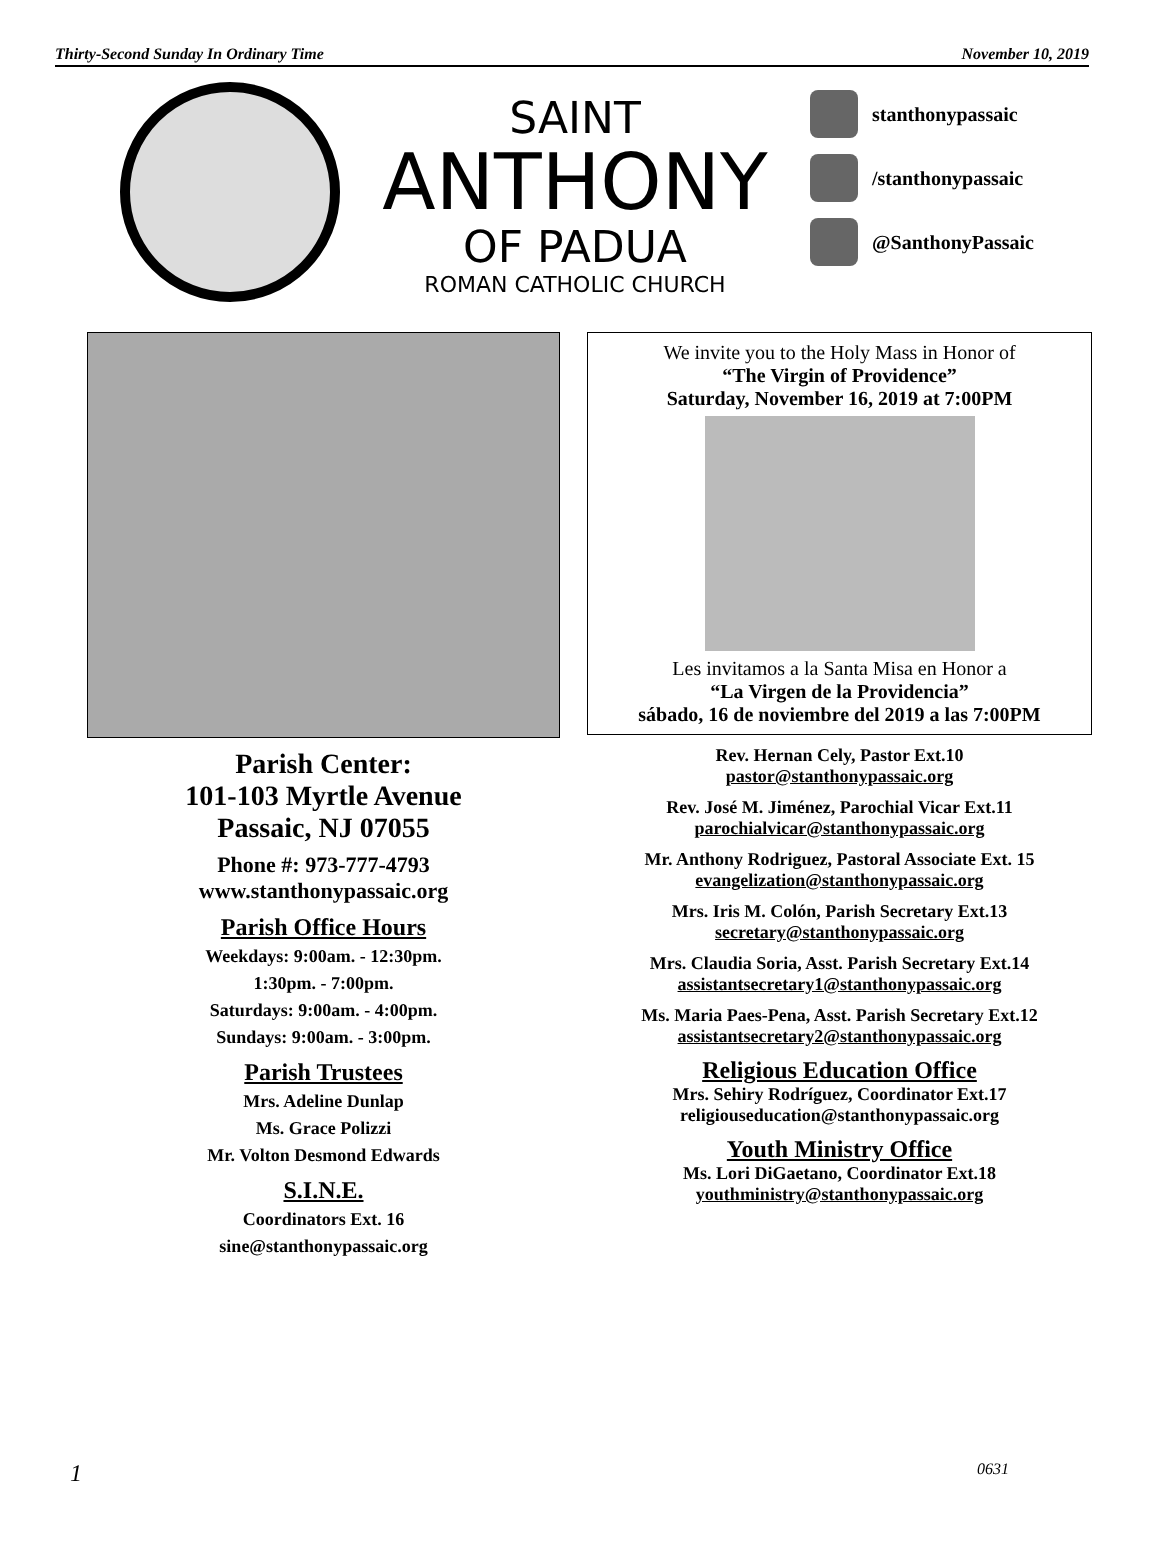Thirty-Second Sunday In Ordinary Time November 10, 2019
SAINT
ANTHONY
OF PADUA
ROMAN CATHOLIC CHURCH
stanthonypassaic
/stanthonypassaic
@SanthonyPassaic
Parish Center:
101-103 Myrtle Avenue
Passaic, NJ 07055
Phone #: 973-777-4793
www.stanthonypassaic.org
Parish Office Hours
Weekdays: 9:00am. - 12:30pm.
1:30pm. - 7:00pm.
Saturdays: 9:00am. - 4:00pm.
Sundays: 9:00am. - 3:00pm.
Parish Trustees
Mrs. Adeline Dunlap
Ms. Grace Polizzi
Mr. Volton Desmond Edwards
S.I.N.E.
Coordinators Ext. 16
sine@stanthonypassaic.org
We invite you to the Holy Mass in Honor of
“The Virgin of Providence”
Saturday, November 16, 2019 at 7:00PM
Les invitamos a la Santa Misa en Honor a
“La Virgen de la Providencia”
sábado, 16 de noviembre del 2019 a las 7:00PM
Rev. Hernan Cely, Pastor Ext.10
pastor@stanthonypassaic.org
Rev. José M. Jiménez, Parochial Vicar Ext.11
parochialvicar@stanthonypassaic.org
Mr. Anthony Rodriguez, Pastoral Associate Ext. 15
evangelization@stanthonypassaic.org
Mrs. Iris M. Colón, Parish Secretary Ext.13
secretary@stanthonypassaic.org
Mrs. Claudia Soria, Asst. Parish Secretary Ext.14
assistantsecretary1@stanthonypassaic.org
Ms. Maria Paes-Pena, Asst. Parish Secretary Ext.12
assistantsecretary2@stanthonypassaic.org
Religious Education Office
Mrs. Sehiry Rodríguez, Coordinator Ext.17
religiouseducation@stanthonypassaic.org
Youth Ministry Office
Ms. Lori DiGaetano, Coordinator Ext.18
youthministry@stanthonypassaic.org
1 0631